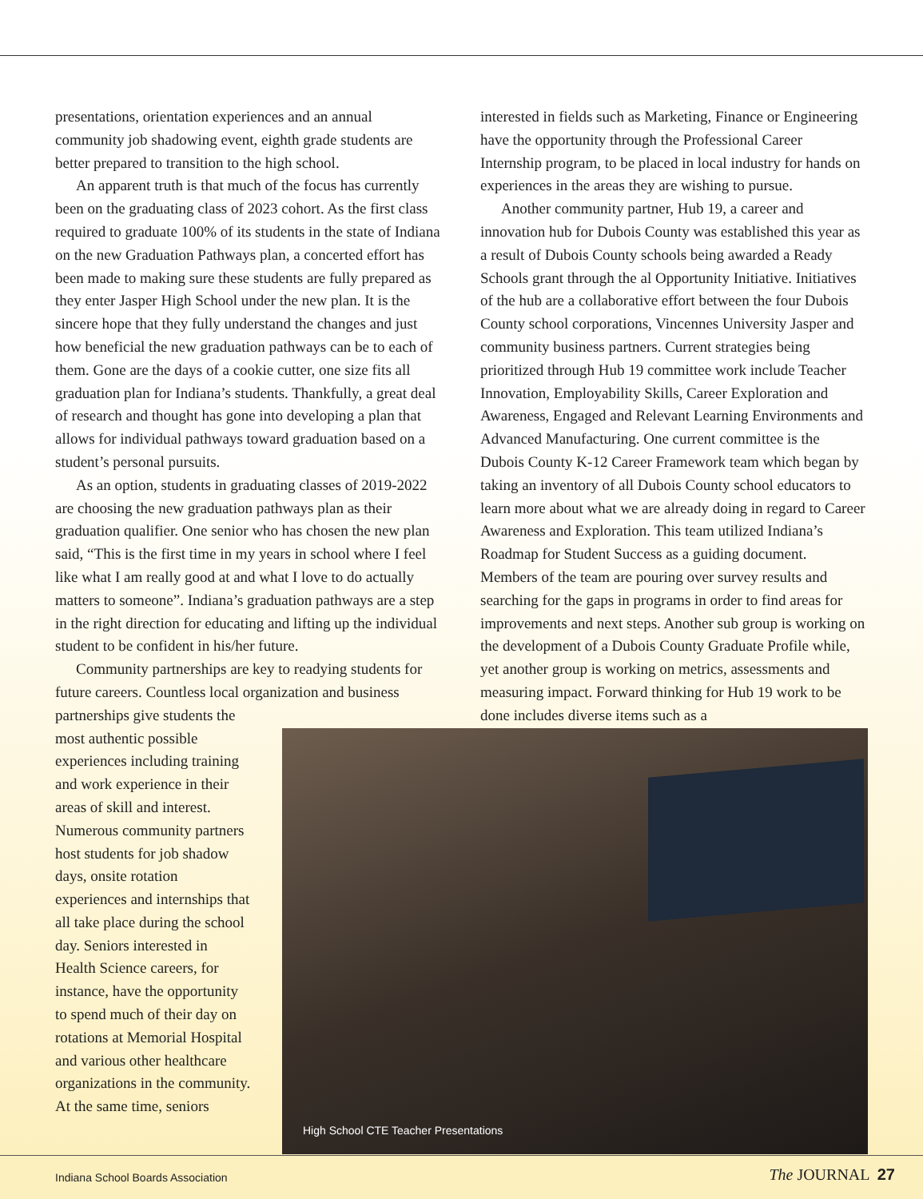presentations, orientation experiences and an annual community job shadowing event, eighth grade students are better prepared to transition to the high school.
An apparent truth is that much of the focus has currently been on the graduating class of 2023 cohort. As the first class required to graduate 100% of its students in the state of Indiana on the new Graduation Pathways plan, a concerted effort has been made to making sure these students are fully prepared as they enter Jasper High School under the new plan. It is the sincere hope that they fully understand the changes and just how beneficial the new graduation pathways can be to each of them. Gone are the days of a cookie cutter, one size fits all graduation plan for Indiana’s students. Thankfully, a great deal of research and thought has gone into developing a plan that allows for individual pathways toward graduation based on a student’s personal pursuits.
As an option, students in graduating classes of 2019-2022 are choosing the new graduation pathways plan as their graduation qualifier. One senior who has chosen the new plan said, “This is the first time in my years in school where I feel like what I am really good at and what I love to do actually matters to someone”. Indiana’s graduation pathways are a step in the right direction for educating and lifting up the individual student to be confident in his/her future.
Community partnerships are key to readying students for future careers. Countless local organization and business
partnerships give students the most authentic possible experiences including training and work experience in their areas of skill and interest. Numerous community partners host students for job shadow days, onsite rotation experiences and internships that all take place during the school day. Seniors interested in Health Science careers, for instance, have the opportunity to spend much of their day on rotations at Memorial Hospital and various other healthcare organizations in the community. At the same time, seniors
interested in fields such as Marketing, Finance or Engineering have the opportunity through the Professional Career Internship program, to be placed in local industry for hands on experiences in the areas they are wishing to pursue.
Another community partner, Hub 19, a career and innovation hub for Dubois County was established this year as a result of Dubois County schools being awarded a Ready Schools grant through the al Opportunity Initiative. Initiatives of the hub are a collaborative effort between the four Dubois County school corporations, Vincennes University Jasper and community business partners. Current strategies being prioritized through Hub 19 committee work include Teacher Innovation, Employability Skills, Career Exploration and Awareness, Engaged and Relevant Learning Environments and Advanced Manufacturing. One current committee is the Dubois County K-12 Career Framework team which began by taking an inventory of all Dubois County school educators to learn more about what we are already doing in regard to Career Awareness and Exploration. This team utilized Indiana’s Roadmap for Student Success as a guiding document. Members of the team are pouring over survey results and searching for the gaps in programs in order to find areas for improvements and next steps. Another sub group is working on the development of a Dubois County Graduate Profile while, yet another group is working on metrics, assessments and measuring impact. Forward thinking for Hub 19 work to be done includes diverse items such as a
High School CTE Teacher Presentations
Indiana School Boards Association
The JOURNAL 27